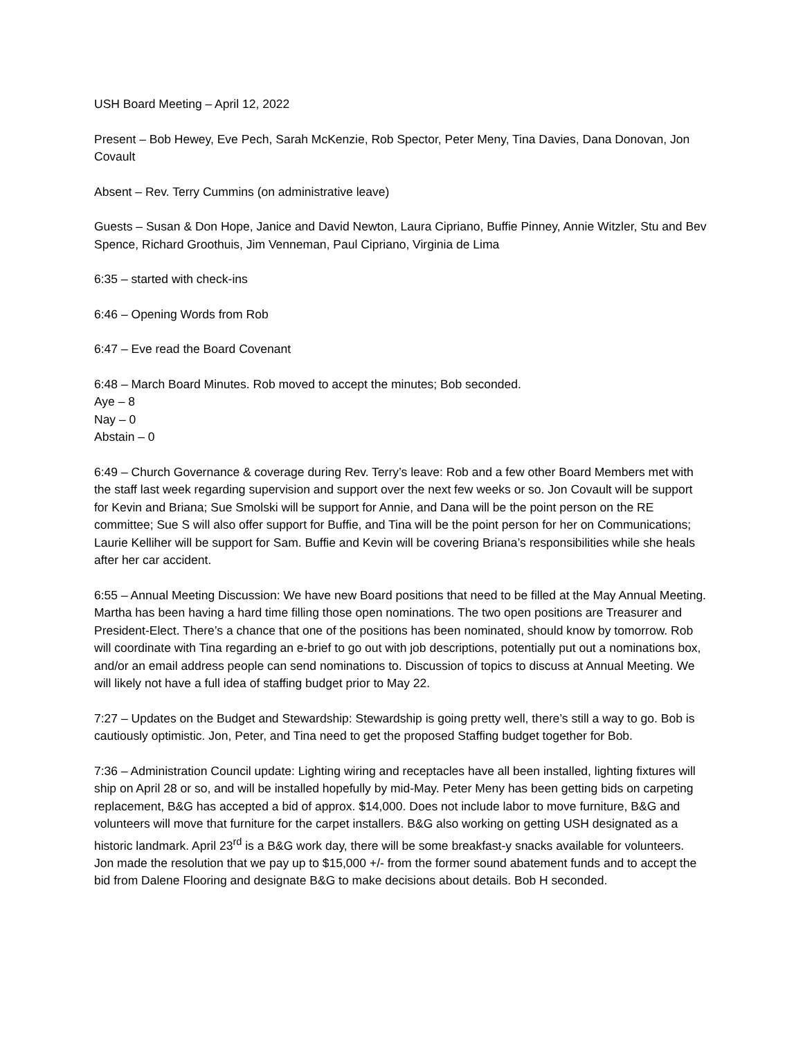USH Board Meeting – April 12, 2022
Present – Bob Hewey, Eve Pech, Sarah McKenzie, Rob Spector, Peter Meny, Tina Davies, Dana Donovan, Jon Covault
Absent – Rev. Terry Cummins (on administrative leave)
Guests – Susan & Don Hope, Janice and David Newton, Laura Cipriano, Buffie Pinney, Annie Witzler, Stu and Bev Spence, Richard Groothuis, Jim Venneman, Paul Cipriano, Virginia de Lima
6:35 – started with check-ins
6:46 – Opening Words from Rob
6:47 – Eve read the Board Covenant
6:48 – March Board Minutes. Rob moved to accept the minutes; Bob seconded.
Aye – 8
Nay – 0
Abstain – 0
6:49 – Church Governance & coverage during Rev. Terry’s leave: Rob and a few other Board Members met with the staff last week regarding supervision and support over the next few weeks or so. Jon Covault will be support for Kevin and Briana; Sue Smolski will be support for Annie, and Dana will be the point person on the RE committee; Sue S will also offer support for Buffie, and Tina will be the point person for her on Communications; Laurie Kelliher will be support for Sam. Buffie and Kevin will be covering Briana’s responsibilities while she heals after her car accident.
6:55 – Annual Meeting Discussion: We have new Board positions that need to be filled at the May Annual Meeting. Martha has been having a hard time filling those open nominations. The two open positions are Treasurer and President-Elect. There’s a chance that one of the positions has been nominated, should know by tomorrow. Rob will coordinate with Tina regarding an e-brief to go out with job descriptions, potentially put out a nominations box, and/or an email address people can send nominations to. Discussion of topics to discuss at Annual Meeting. We will likely not have a full idea of staffing budget prior to May 22.
7:27 – Updates on the Budget and Stewardship: Stewardship is going pretty well, there’s still a way to go. Bob is cautiously optimistic. Jon, Peter, and Tina need to get the proposed Staffing budget together for Bob.
7:36 – Administration Council update: Lighting wiring and receptacles have all been installed, lighting fixtures will ship on April 28 or so, and will be installed hopefully by mid-May. Peter Meny has been getting bids on carpeting replacement, B&G has accepted a bid of approx. $14,000. Does not include labor to move furniture, B&G and volunteers will move that furniture for the carpet installers. B&G also working on getting USH designated as a historic landmark. April 23<sup>rd</sup> is a B&G work day, there will be some breakfast-y snacks available for volunteers.
Jon made the resolution that we pay up to $15,000 +/- from the former sound abatement funds and to accept the bid from Dalene Flooring and designate B&G to make decisions about details. Bob H seconded.